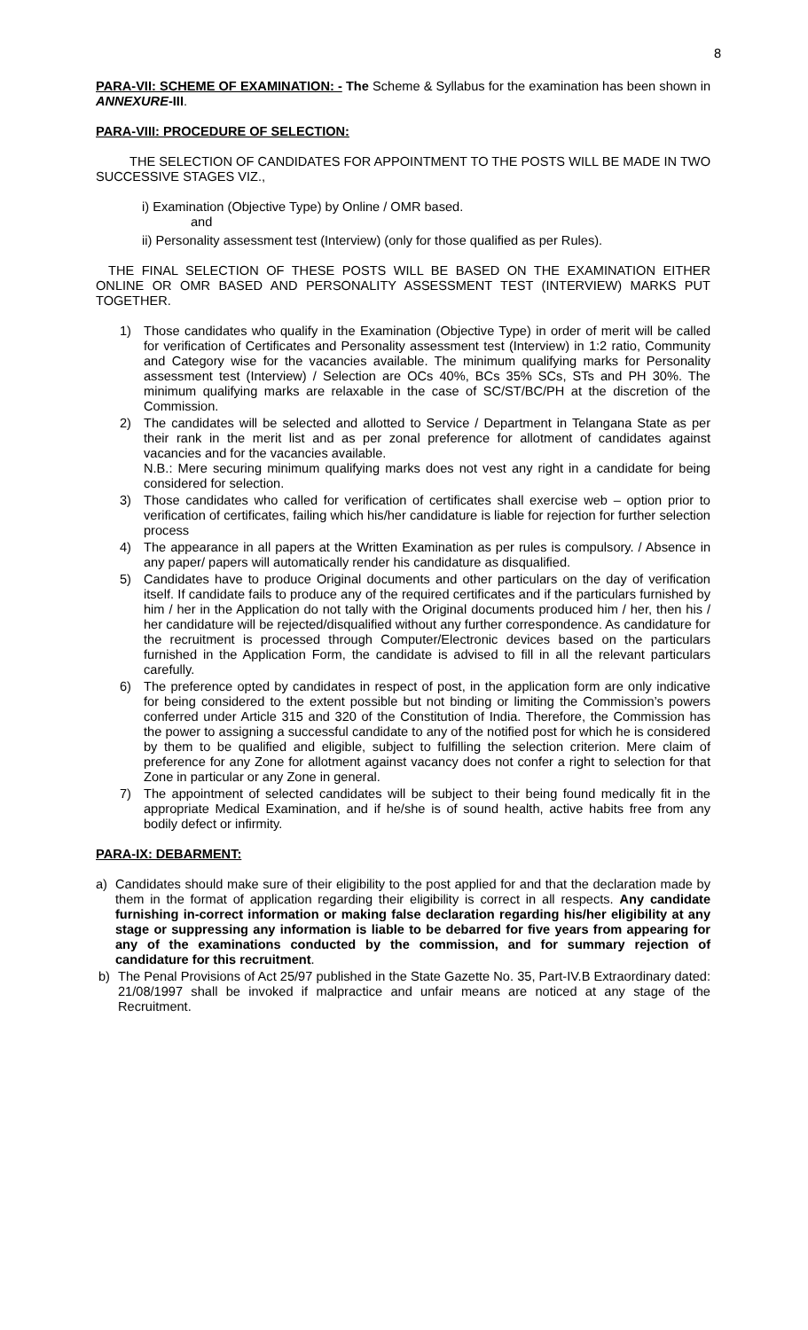8
PARA-VII: SCHEME OF EXAMINATION: - The Scheme & Syllabus for the examination has been shown in ANNEXURE-III.
PARA-VIII: PROCEDURE OF SELECTION:
THE SELECTION OF CANDIDATES FOR APPOINTMENT TO THE POSTS WILL BE MADE IN TWO SUCCESSIVE STAGES VIZ.,
i) Examination (Objective Type) by Online / OMR based.
and
ii) Personality assessment test (Interview) (only for those qualified as per Rules).
THE FINAL SELECTION OF THESE POSTS WILL BE BASED ON THE EXAMINATION EITHER ONLINE OR OMR BASED AND PERSONALITY ASSESSMENT TEST (INTERVIEW) MARKS PUT TOGETHER.
1) Those candidates who qualify in the Examination (Objective Type) in order of merit will be called for verification of Certificates and Personality assessment test (Interview) in 1:2 ratio, Community and Category wise for the vacancies available. The minimum qualifying marks for Personality assessment test (Interview) / Selection are OCs 40%, BCs 35% SCs, STs and PH 30%. The minimum qualifying marks are relaxable in the case of SC/ST/BC/PH at the discretion of the Commission.
2) The candidates will be selected and allotted to Service / Department in Telangana State as per their rank in the merit list and as per zonal preference for allotment of candidates against vacancies and for the vacancies available.
N.B.: Mere securing minimum qualifying marks does not vest any right in a candidate for being considered for selection.
3) Those candidates who called for verification of certificates shall exercise web – option prior to verification of certificates, failing which his/her candidature is liable for rejection for further selection process
4) The appearance in all papers at the Written Examination as per rules is compulsory. / Absence in any paper/ papers will automatically render his candidature as disqualified.
5) Candidates have to produce Original documents and other particulars on the day of verification itself. If candidate fails to produce any of the required certificates and if the particulars furnished by him / her in the Application do not tally with the Original documents produced him / her, then his / her candidature will be rejected/disqualified without any further correspondence. As candidature for the recruitment is processed through Computer/Electronic devices based on the particulars furnished in the Application Form, the candidate is advised to fill in all the relevant particulars carefully.
6) The preference opted by candidates in respect of post, in the application form are only indicative for being considered to the extent possible but not binding or limiting the Commission’s powers conferred under Article 315 and 320 of the Constitution of India. Therefore, the Commission has the power to assigning a successful candidate to any of the notified post for which he is considered by them to be qualified and eligible, subject to fulfilling the selection criterion. Mere claim of preference for any Zone for allotment against vacancy does not confer a right to selection for that Zone in particular or any Zone in general.
7) The appointment of selected candidates will be subject to their being found medically fit in the appropriate Medical Examination, and if he/she is of sound health, active habits free from any bodily defect or infirmity.
PARA-IX: DEBARMENT:
a) Candidates should make sure of their eligibility to the post applied for and that the declaration made by them in the format of application regarding their eligibility is correct in all respects. Any candidate furnishing in-correct information or making false declaration regarding his/her eligibility at any stage or suppressing any information is liable to be debarred for five years from appearing for any of the examinations conducted by the commission, and for summary rejection of candidature for this recruitment.
b) The Penal Provisions of Act 25/97 published in the State Gazette No. 35, Part-IV.B Extraordinary dated: 21/08/1997 shall be invoked if malpractice and unfair means are noticed at any stage of the Recruitment.